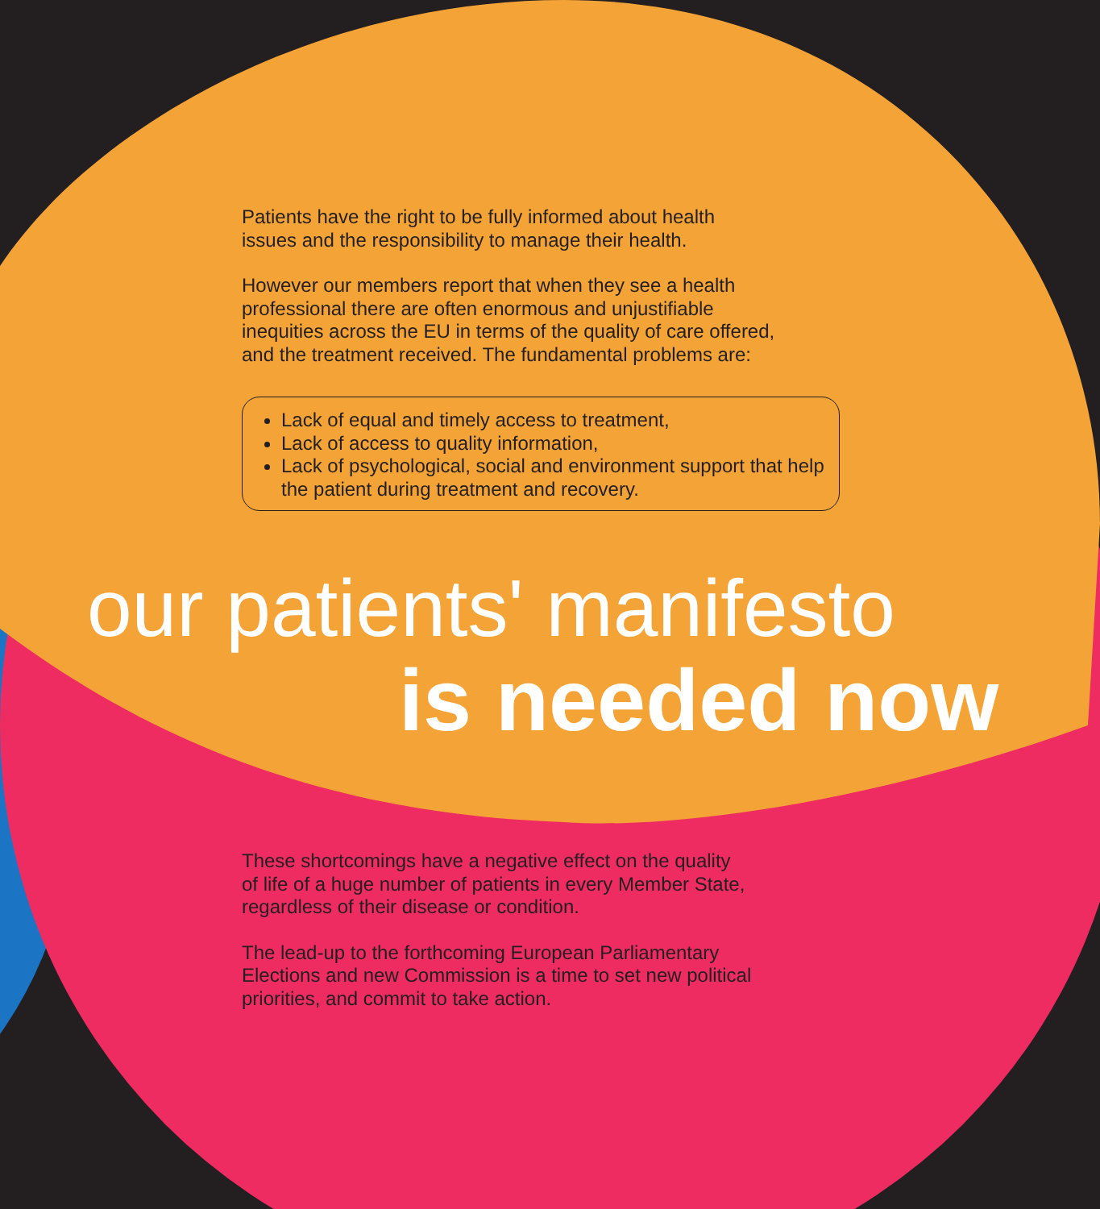Patients have the right to be fully informed about health
issues and the responsibility to manage their health.
However our members report that when they see a health
professional there are often enormous and unjustifiable
inequities across the EU in terms of the quality of care offered,
and the treatment received. The fundamental problems are:
Lack of equal and timely access to treatment,
Lack of access to quality information,
Lack of psychological, social and environment support that help the patient during treatment and recovery.
our patients' manifesto
is needed now
These shortcomings have a negative effect on the quality
of life of a huge number of patients in every Member State,
regardless of their disease or condition.
The lead-up to the forthcoming European Parliamentary
Elections and new Commission is a time to set new political
priorities, and commit to take action.